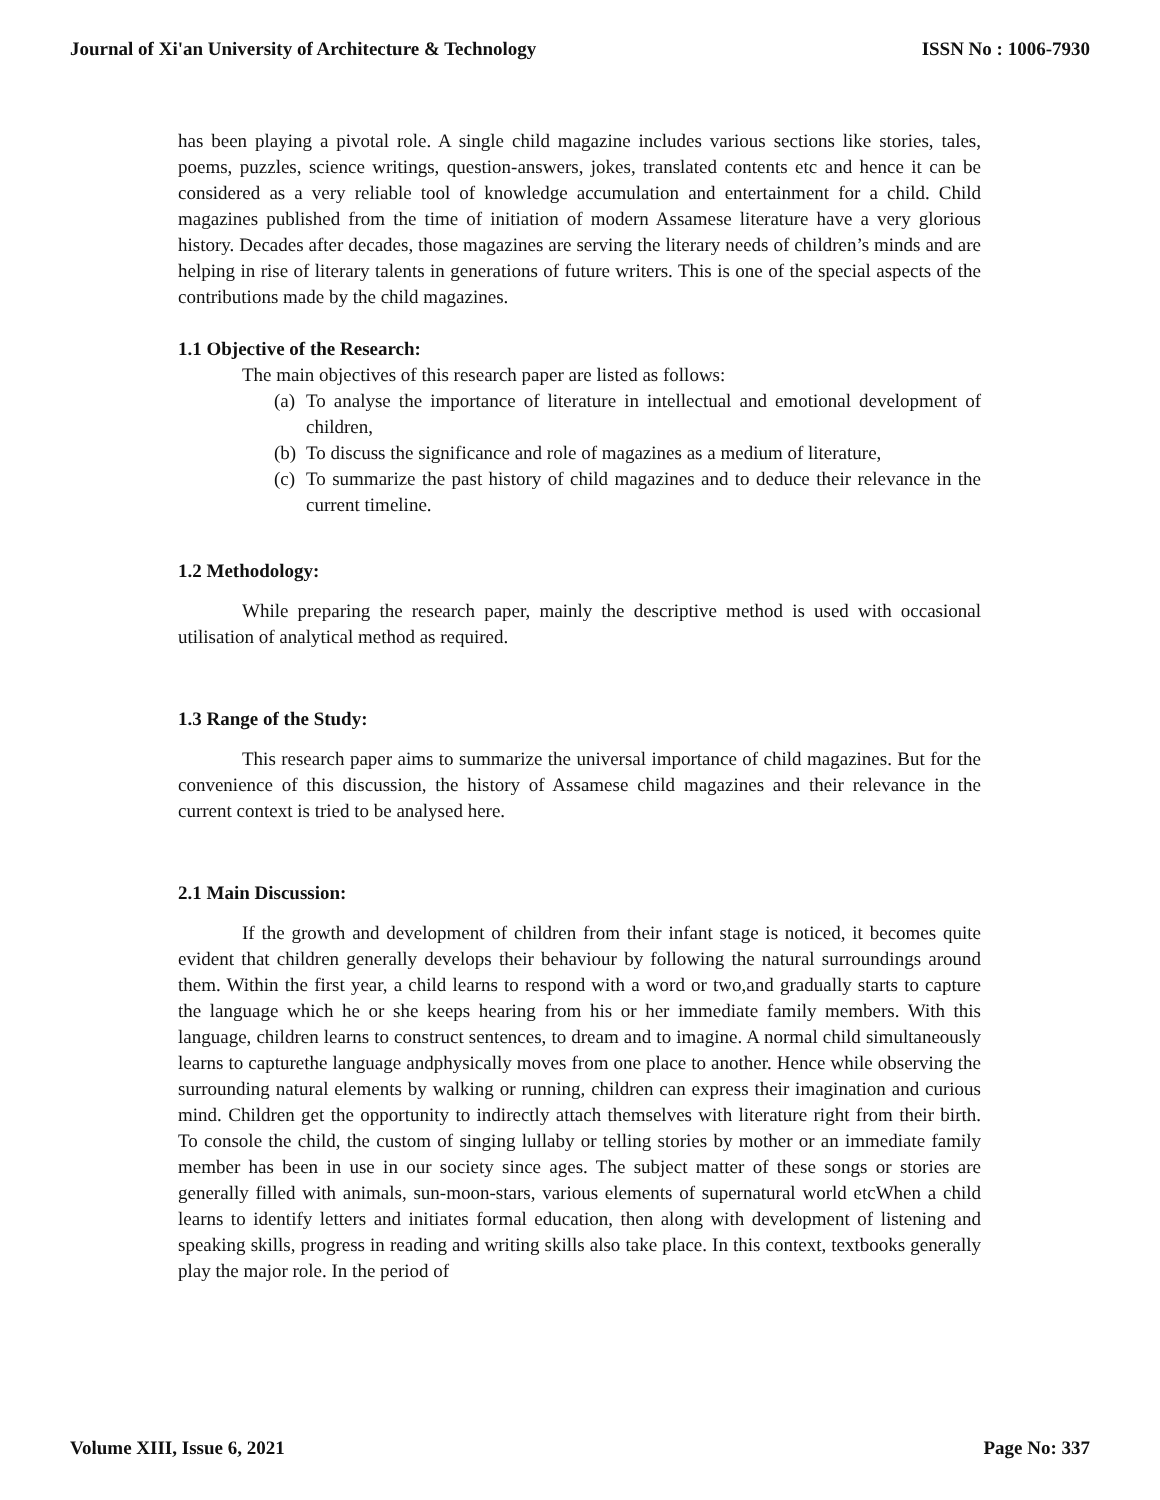Journal of Xi'an University of Architecture & Technology ISSN No : 1006-7930
has been playing a pivotal role. A single child magazine includes various sections like stories, tales, poems, puzzles, science writings, question-answers, jokes, translated contents etc and hence it can be considered as a very reliable tool of knowledge accumulation and entertainment for a child. Child magazines published from the time of initiation of modern Assamese literature have a very glorious history. Decades after decades, those magazines are serving the literary needs of children’s minds and are helping in rise of literary talents in generations of future writers. This is one of the special aspects of the contributions made by the child magazines.
1.1 Objective of the Research:
The main objectives of this research paper are listed as follows:
(a) To analyse the importance of literature in intellectual and emotional development of children,
(b) To discuss the significance and role of magazines as a medium of literature,
(c) To summarize the past history of child magazines and to deduce their relevance in the current timeline.
1.2 Methodology:
While preparing the research paper, mainly the descriptive method is used with occasional utilisation of analytical method as required.
1.3 Range of the Study:
This research paper aims to summarize the universal importance of child magazines. But for the convenience of this discussion, the history of Assamese child magazines and their relevance in the current context is tried to be analysed here.
2.1 Main Discussion:
If the growth and development of children from their infant stage is noticed, it becomes quite evident that children generally develops their behaviour by following the natural surroundings around them. Within the first year, a child learns to respond with a word or two,and gradually starts to capture the language which he or she keeps hearing from his or her immediate family members. With this language, children learns to construct sentences, to dream and to imagine. A normal child simultaneously learns to capturethe language andphysically moves from one place to another. Hence while observing the surrounding natural elements by walking or running, children can express their imagination and curious mind. Children get the opportunity to indirectly attach themselves with literature right from their birth. To console the child, the custom of singing lullaby or telling stories by mother or an immediate family member has been in use in our society since ages. The subject matter of these songs or stories are generally filled with animals, sun-moon-stars, various elements of supernatural world etcWhen a child learns to identify letters and initiates formal education, then along with development of listening and speaking skills, progress in reading and writing skills also take place. In this context, textbooks generally play the major role. In the period of
Volume XIII, Issue 6, 2021 Page No: 337